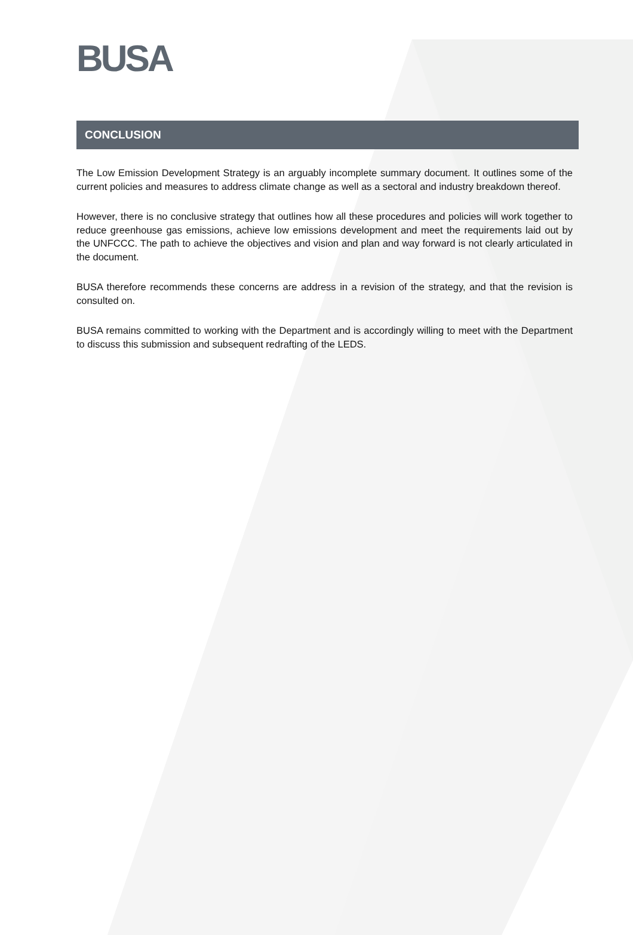BUSA
CONCLUSION
The Low Emission Development Strategy is an arguably incomplete summary document. It outlines some of the current policies and measures to address climate change as well as a sectoral and industry breakdown thereof.
However, there is no conclusive strategy that outlines how all these procedures and policies will work together to reduce greenhouse gas emissions, achieve low emissions development and meet the requirements laid out by the UNFCCC. The path to achieve the objectives and vision and plan and way forward is not clearly articulated in the document.
BUSA therefore recommends these concerns are address in a revision of the strategy, and that the revision is consulted on.
BUSA remains committed to working with the Department and is accordingly willing to meet with the Department to discuss this submission and subsequent redrafting of the LEDS.